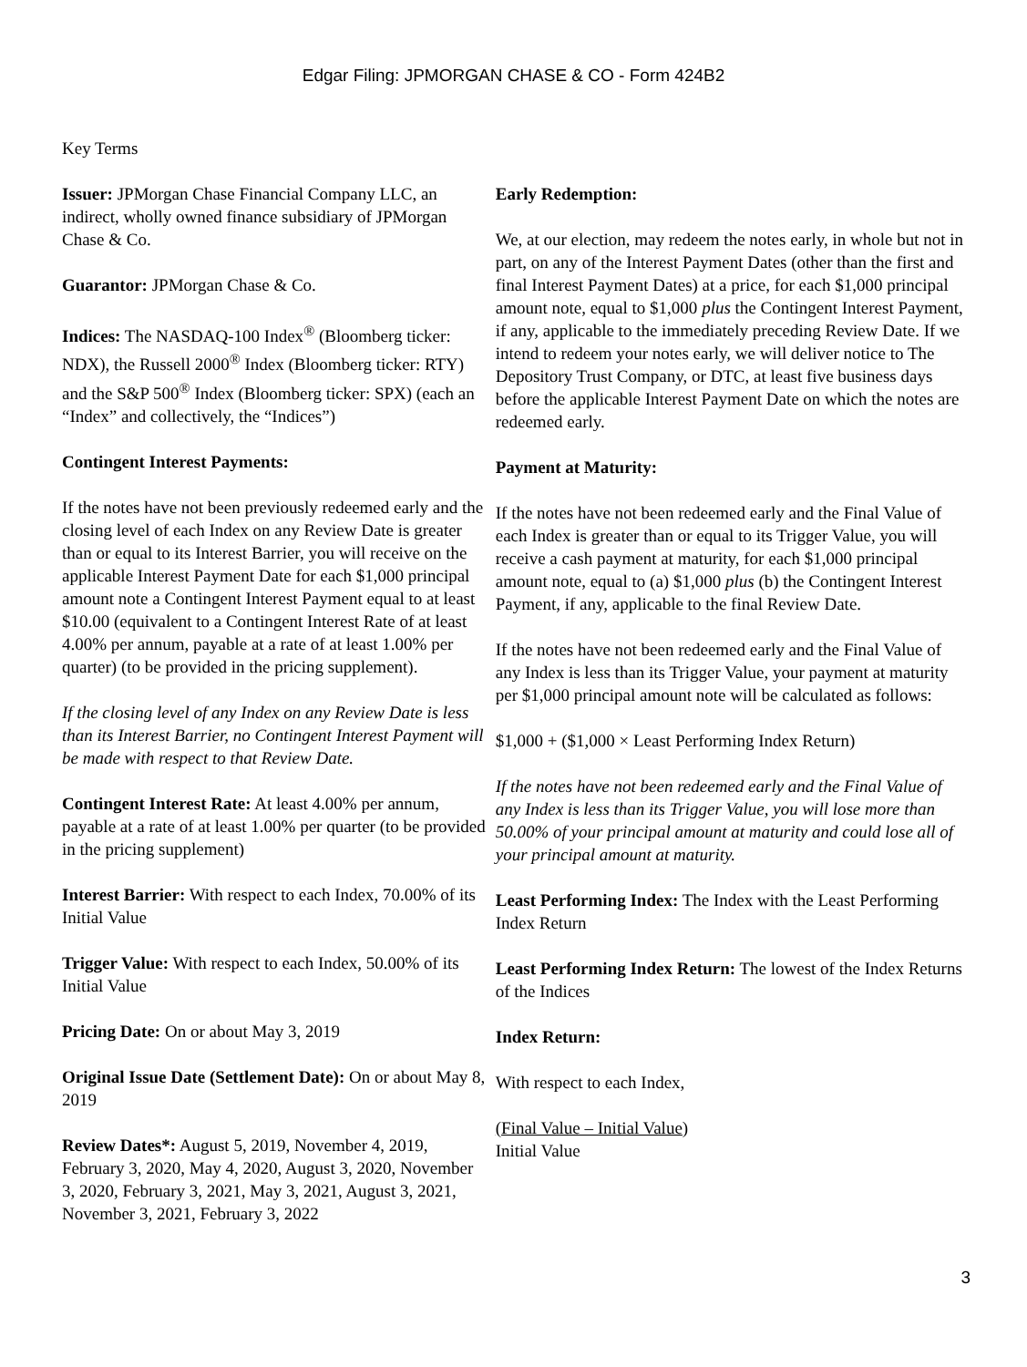Edgar Filing: JPMORGAN CHASE & CO - Form 424B2
Key Terms
Issuer: JPMorgan Chase Financial Company LLC, an indirect, wholly owned finance subsidiary of JPMorgan Chase & Co.
Guarantor: JPMorgan Chase & Co.
Indices: The NASDAQ-100 Index<sup>®</sup> (Bloomberg ticker: NDX), the Russell 2000<sup>®</sup> Index (Bloomberg ticker: RTY) and the S&P 500<sup>®</sup> Index (Bloomberg ticker: SPX) (each an “Index” and collectively, the “Indices”)
Contingent Interest Payments:
If the notes have not been previously redeemed early and the closing level of each Index on any Review Date is greater than or equal to its Interest Barrier, you will receive on the applicable Interest Payment Date for each $1,000 principal amount note a Contingent Interest Payment equal to at least $10.00 (equivalent to a Contingent Interest Rate of at least 4.00% per annum, payable at a rate of at least 1.00% per quarter) (to be provided in the pricing supplement).
If the closing level of any Index on any Review Date is less than its Interest Barrier, no Contingent Interest Payment will be made with respect to that Review Date.
Contingent Interest Rate: At least 4.00% per annum, payable at a rate of at least 1.00% per quarter (to be provided in the pricing supplement)
Interest Barrier: With respect to each Index, 70.00% of its Initial Value
Trigger Value: With respect to each Index, 50.00% of its Initial Value
Pricing Date: On or about May 3, 2019
Original Issue Date (Settlement Date): On or about May 8, 2019
Review Dates*: August 5, 2019, November 4, 2019, February 3, 2020, May 4, 2020, August 3, 2020, November 3, 2020, February 3, 2021, May 3, 2021, August 3, 2021, November 3, 2021, February 3, 2022
Early Redemption:
We, at our election, may redeem the notes early, in whole but not in part, on any of the Interest Payment Dates (other than the first and final Interest Payment Dates) at a price, for each $1,000 principal amount note, equal to $1,000 plus the Contingent Interest Payment, if any, applicable to the immediately preceding Review Date. If we intend to redeem your notes early, we will deliver notice to The Depository Trust Company, or DTC, at least five business days before the applicable Interest Payment Date on which the notes are redeemed early.
Payment at Maturity:
If the notes have not been redeemed early and the Final Value of each Index is greater than or equal to its Trigger Value, you will receive a cash payment at maturity, for each $1,000 principal amount note, equal to (a) $1,000 plus (b) the Contingent Interest Payment, if any, applicable to the final Review Date.
If the notes have not been redeemed early and the Final Value of any Index is less than its Trigger Value, your payment at maturity per $1,000 principal amount note will be calculated as follows:
$1,000 + ($1,000 × Least Performing Index Return)
If the notes have not been redeemed early and the Final Value of any Index is less than its Trigger Value, you will lose more than 50.00% of your principal amount at maturity and could lose all of your principal amount at maturity.
Least Performing Index: The Index with the Least Performing Index Return
Least Performing Index Return: The lowest of the Index Returns of the Indices
Index Return:
With respect to each Index,
(Final Value – Initial Value)
Initial Value
3